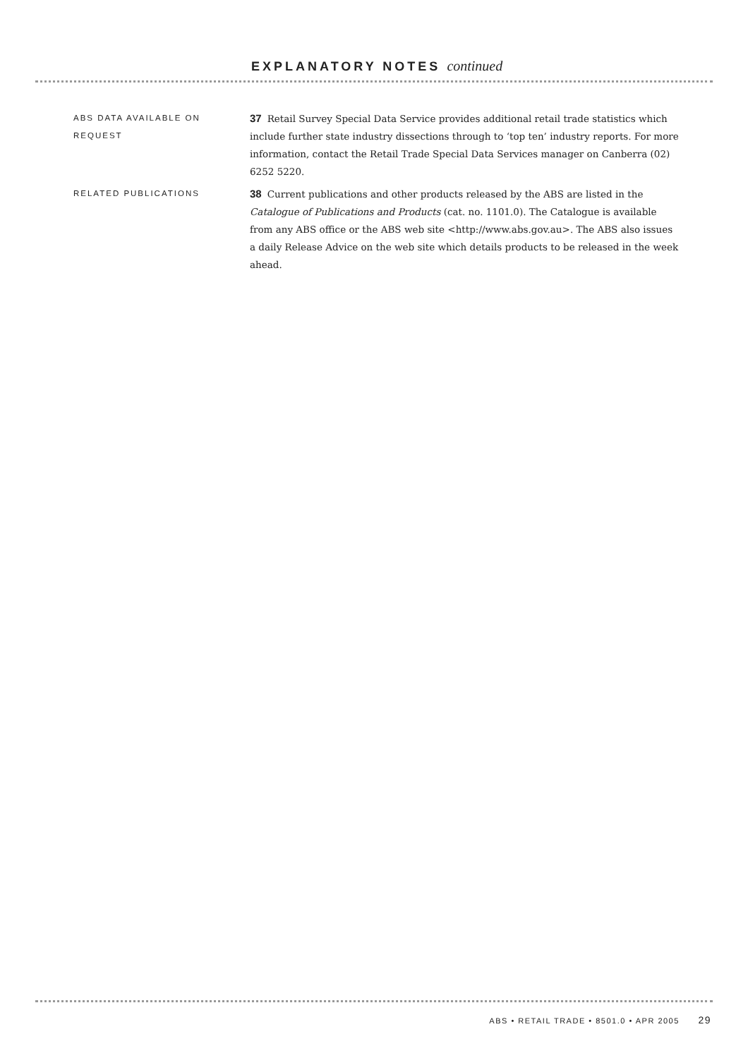EXPLANATORY NOTES continued
ABS DATA AVAILABLE ON REQUEST
37 Retail Survey Special Data Service provides additional retail trade statistics which include further state industry dissections through to ‘top ten’ industry reports. For more information, contact the Retail Trade Special Data Services manager on Canberra (02) 6252 5220.
RELATED PUBLICATIONS
38 Current publications and other products released by the ABS are listed in the Catalogue of Publications and Products (cat. no. 1101.0). The Catalogue is available from any ABS office or the ABS web site <http://www.abs.gov.au>. The ABS also issues a daily Release Advice on the web site which details products to be released in the week ahead.
ABS • RETAIL TRADE • 8501.0 • APR 2005 29